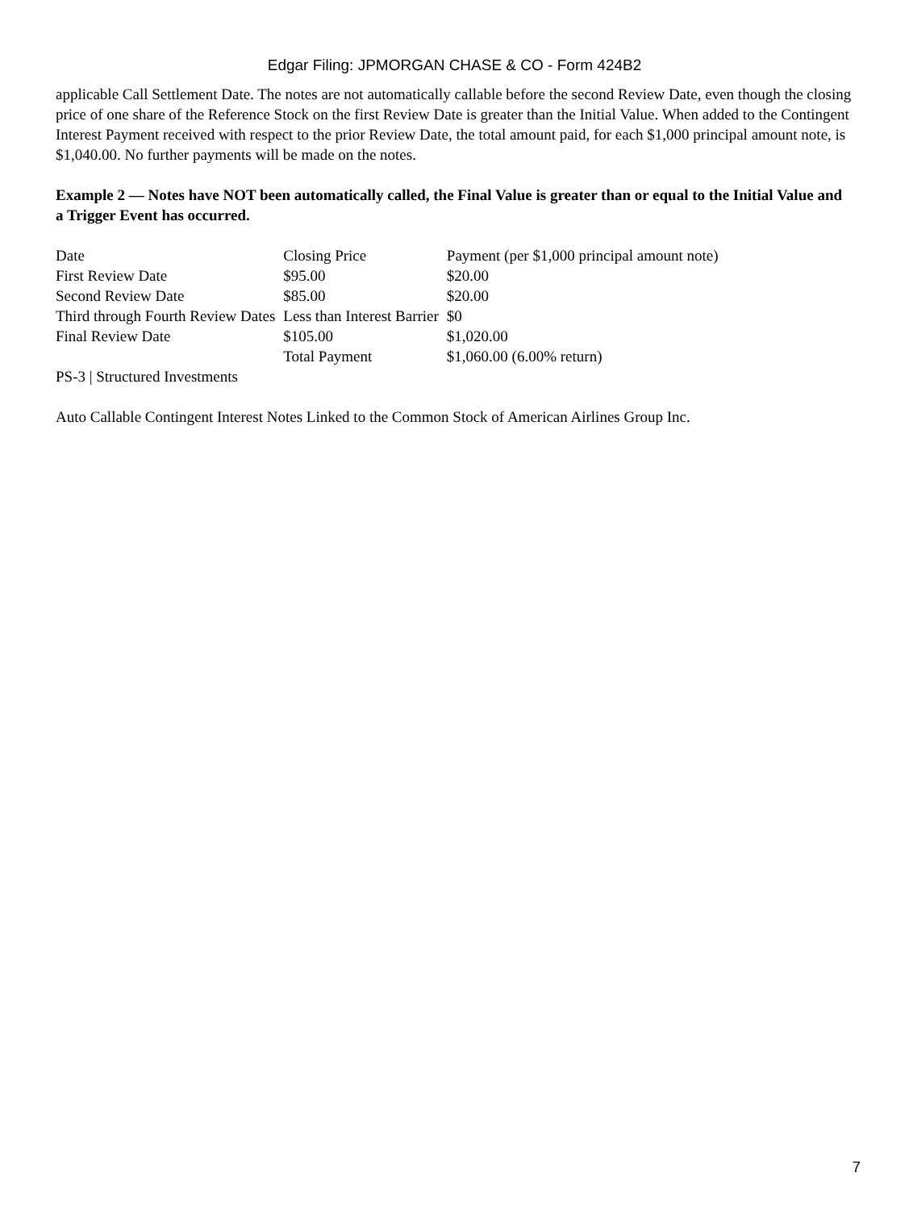Edgar Filing: JPMORGAN CHASE & CO - Form 424B2
applicable Call Settlement Date. The notes are not automatically callable before the second Review Date, even though the closing price of one share of the Reference Stock on the first Review Date is greater than the Initial Value. When added to the Contingent Interest Payment received with respect to the prior Review Date, the total amount paid, for each $1,000 principal amount note, is $1,040.00. No further payments will be made on the notes.
Example 2 — Notes have NOT been automatically called, the Final Value is greater than or equal to the Initial Value and a Trigger Event has occurred.
| Date | Closing Price | Payment (per $1,000 principal amount note) |
| First Review Date | $95.00 | $20.00 |
| Second Review Date | $85.00 | $20.00 |
| Third through Fourth Review Dates | Less than Interest Barrier | $0 |
| Final Review Date | $105.00 | $1,020.00 |
| | Total Payment | $1,060.00 (6.00% return) |
PS-3 | Structured Investments
Auto Callable Contingent Interest Notes Linked to the Common Stock of American Airlines Group Inc.
7